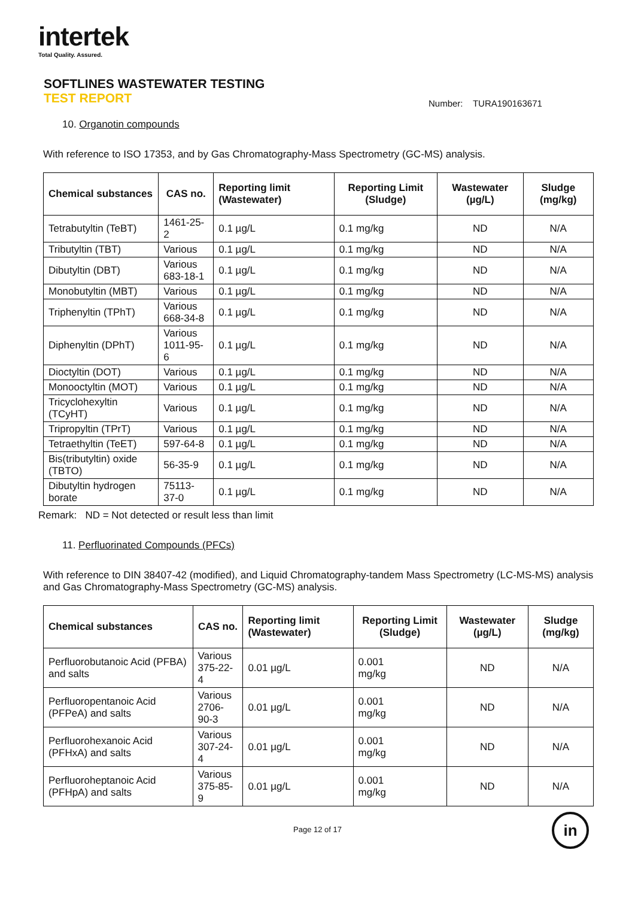intertek
Total Quality. Assured.
SOFTLINES WASTEWATER TESTING
TEST REPORT
Number: TURA190163671
10. Organotin compounds
With reference to ISO 17353, and by Gas Chromatography-Mass Spectrometry (GC-MS) analysis.
| Chemical substances | CAS no. | Reporting limit (Wastewater) | Reporting Limit (Sludge) | Wastewater (µg/L) | Sludge (mg/kg) |
| --- | --- | --- | --- | --- | --- |
| Tetrabutyltin (TeBT) | 1461-25-2 | 0.1 µg/L | 0.1 mg/kg | ND | N/A |
| Tributyltin (TBT) | Various | 0.1 µg/L | 0.1 mg/kg | ND | N/A |
| Dibutyltin (DBT) | Various 683-18-1 | 0.1 µg/L | 0.1 mg/kg | ND | N/A |
| Monobutyltin (MBT) | Various | 0.1 µg/L | 0.1 mg/kg | ND | N/A |
| Triphenyltin (TPhT) | Various 668-34-8 | 0.1 µg/L | 0.1 mg/kg | ND | N/A |
| Diphenyltin (DPhT) | Various 1011-95-6 | 0.1 µg/L | 0.1 mg/kg | ND | N/A |
| Dioctyltin (DOT) | Various | 0.1 µg/L | 0.1 mg/kg | ND | N/A |
| Monooctyltin (MOT) | Various | 0.1 µg/L | 0.1 mg/kg | ND | N/A |
| Tricyclohexyltin (TCyHT) | Various | 0.1 µg/L | 0.1 mg/kg | ND | N/A |
| Tripropyltin (TPrT) | Various | 0.1 µg/L | 0.1 mg/kg | ND | N/A |
| Tetraethyltin (TeET) | 597-64-8 | 0.1 µg/L | 0.1 mg/kg | ND | N/A |
| Bis(tributyltin) oxide (TBTO) | 56-35-9 | 0.1 µg/L | 0.1 mg/kg | ND | N/A |
| Dibutyltin hydrogen borate | 75113-37-0 | 0.1 µg/L | 0.1 mg/kg | ND | N/A |
Remark: ND = Not detected or result less than limit
11. Perfluorinated Compounds (PFCs)
With reference to DIN 38407-42 (modified), and Liquid Chromatography-tandem Mass Spectrometry (LC-MS-MS) analysis and Gas Chromatography-Mass Spectrometry (GC-MS) analysis.
| Chemical substances | CAS no. | Reporting limit (Wastewater) | Reporting Limit (Sludge) | Wastewater (µg/L) | Sludge (mg/kg) |
| --- | --- | --- | --- | --- | --- |
| Perfluorobutanoic Acid (PFBA) and salts | Various 375-22-4 | 0.01 µg/L | 0.001 mg/kg | ND | N/A |
| Perfluoropentanoic Acid (PFPeA) and salts | Various 2706-90-3 | 0.01 µg/L | 0.001 mg/kg | ND | N/A |
| Perfluorohexanoic Acid (PFHxA) and salts | Various 307-24-4 | 0.01 µg/L | 0.001 mg/kg | ND | N/A |
| Perfluoroheptanoic Acid (PFHpA) and salts | Various 375-85-9 | 0.01 µg/L | 0.001 mg/kg | ND | N/A |
Page 12 of 17 in